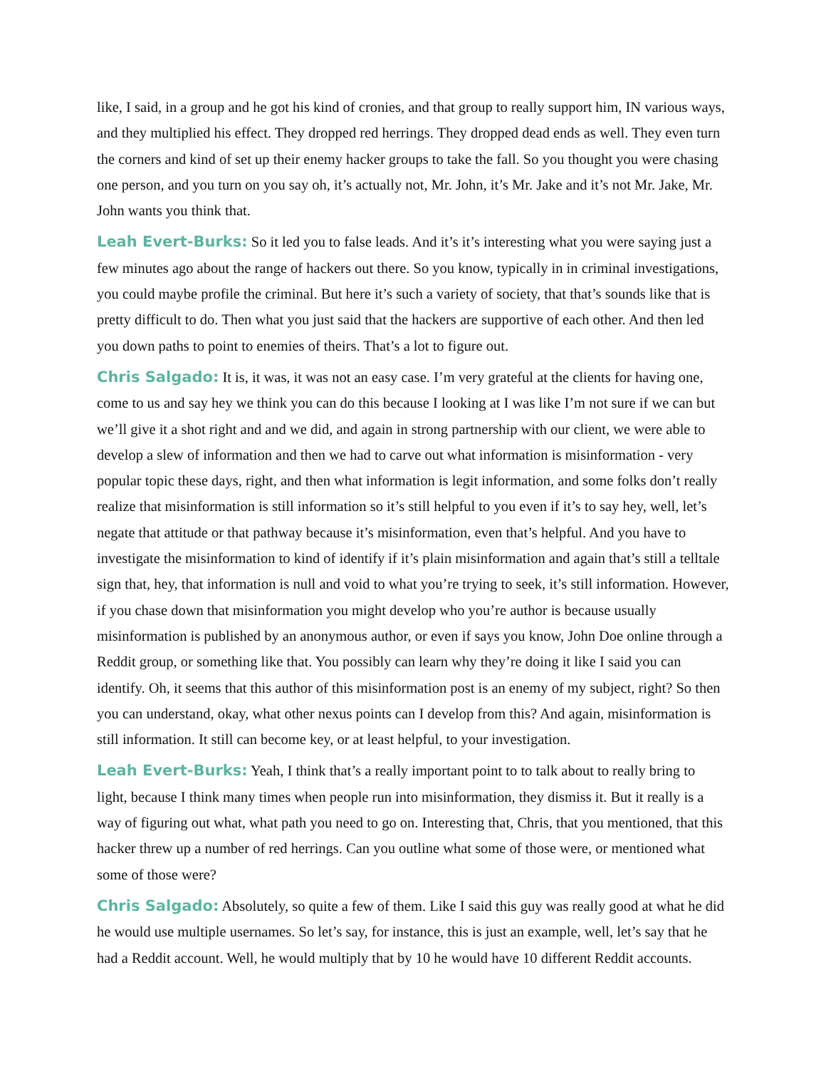like, I said, in a group and he got his kind of cronies, and that group to really support him, IN various ways, and they multiplied his effect. They dropped red herrings. They dropped dead ends as well. They even turn the corners and kind of set up their enemy hacker groups to take the fall. So you thought you were chasing one person, and you turn on you say oh, it’s actually not, Mr. John, it’s Mr. Jake and it’s not Mr. Jake, Mr. John wants you think that.
Leah Evert-Burks: So it led you to false leads. And it’s it’s interesting what you were saying just a few minutes ago about the range of hackers out there. So you know, typically in in criminal investigations, you could maybe profile the criminal. But here it’s such a variety of society, that that’s sounds like that is pretty difficult to do. Then what you just said that the hackers are supportive of each other. And then led you down paths to point to enemies of theirs. That’s a lot to figure out.
Chris Salgado: It is, it was, it was not an easy case. I’m very grateful at the clients for having one, come to us and say hey we think you can do this because I looking at I was like I’m not sure if we can but we’ll give it a shot right and and we did, and again in strong partnership with our client, we were able to develop a slew of information and then we had to carve out what information is misinformation - very popular topic these days, right, and then what information is legit information, and some folks don’t really realize that misinformation is still information so it’s still helpful to you even if it’s to say hey, well, let’s negate that attitude or that pathway because it’s misinformation, even that’s helpful. And you have to investigate the misinformation to kind of identify if it’s plain misinformation and again that’s still a telltale sign that, hey, that information is null and void to what you’re trying to seek, it’s still information. However, if you chase down that misinformation you might develop who you’re author is because usually misinformation is published by an anonymous author, or even if says you know, John Doe online through a Reddit group, or something like that. You possibly can learn why they’re doing it like I said you can identify. Oh, it seems that this author of this misinformation post is an enemy of my subject, right? So then you can understand, okay, what other nexus points can I develop from this? And again, misinformation is still information. It still can become key, or at least helpful, to your investigation.
Leah Evert-Burks: Yeah, I think that’s a really important point to to talk about to really bring to light, because I think many times when people run into misinformation, they dismiss it. But it really is a way of figuring out what, what path you need to go on. Interesting that, Chris, that you mentioned, that this hacker threw up a number of red herrings. Can you outline what some of those were, or mentioned what some of those were?
Chris Salgado: Absolutely, so quite a few of them. Like I said this guy was really good at what he did he would use multiple usernames. So let’s say, for instance, this is just an example, well, let’s say that he had a Reddit account. Well, he would multiply that by 10 he would have 10 different Reddit accounts.